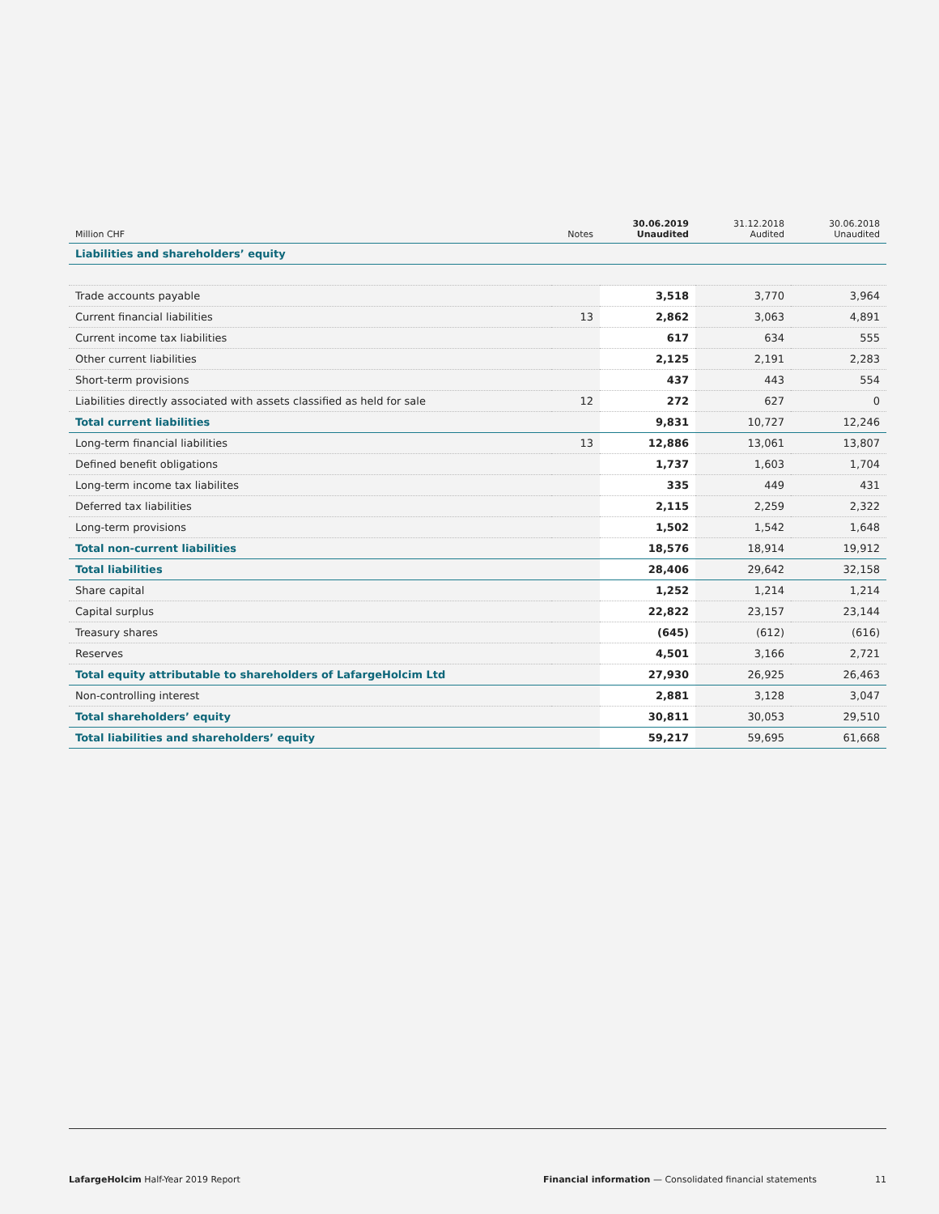| Million CHF | Notes | 30.06.2019 Unaudited | 31.12.2018 Audited | 30.06.2018 Unaudited |
| --- | --- | --- | --- | --- |
| Liabilities and shareholders’ equity | | | | |
| Trade accounts payable | | 3,518 | 3,770 | 3,964 |
| Current financial liabilities | 13 | 2,862 | 3,063 | 4,891 |
| Current income tax liabilities | | 617 | 634 | 555 |
| Other current liabilities | | 2,125 | 2,191 | 2,283 |
| Short-term provisions | | 437 | 443 | 554 |
| Liabilities directly associated with assets classified as held for sale | 12 | 272 | 627 | 0 |
| Total current liabilities | | 9,831 | 10,727 | 12,246 |
| Long-term financial liabilities | 13 | 12,886 | 13,061 | 13,807 |
| Defined benefit obligations | | 1,737 | 1,603 | 1,704 |
| Long-term income tax liabilites | | 335 | 449 | 431 |
| Deferred tax liabilities | | 2,115 | 2,259 | 2,322 |
| Long-term provisions | | 1,502 | 1,542 | 1,648 |
| Total non-current liabilities | | 18,576 | 18,914 | 19,912 |
| Total liabilities | | 28,406 | 29,642 | 32,158 |
| Share capital | | 1,252 | 1,214 | 1,214 |
| Capital surplus | | 22,822 | 23,157 | 23,144 |
| Treasury shares | | (645) | (612) | (616) |
| Reserves | | 4,501 | 3,166 | 2,721 |
| Total equity attributable to shareholders of LafargeHolcim Ltd | | 27,930 | 26,925 | 26,463 |
| Non-controlling interest | | 2,881 | 3,128 | 3,047 |
| Total shareholders’ equity | | 30,811 | 30,053 | 29,510 |
| Total liabilities and shareholders’ equity | | 59,217 | 59,695 | 61,668 |
LafargeHolcim Half-Year 2019 Report Financial information — Consolidated financial statements 11